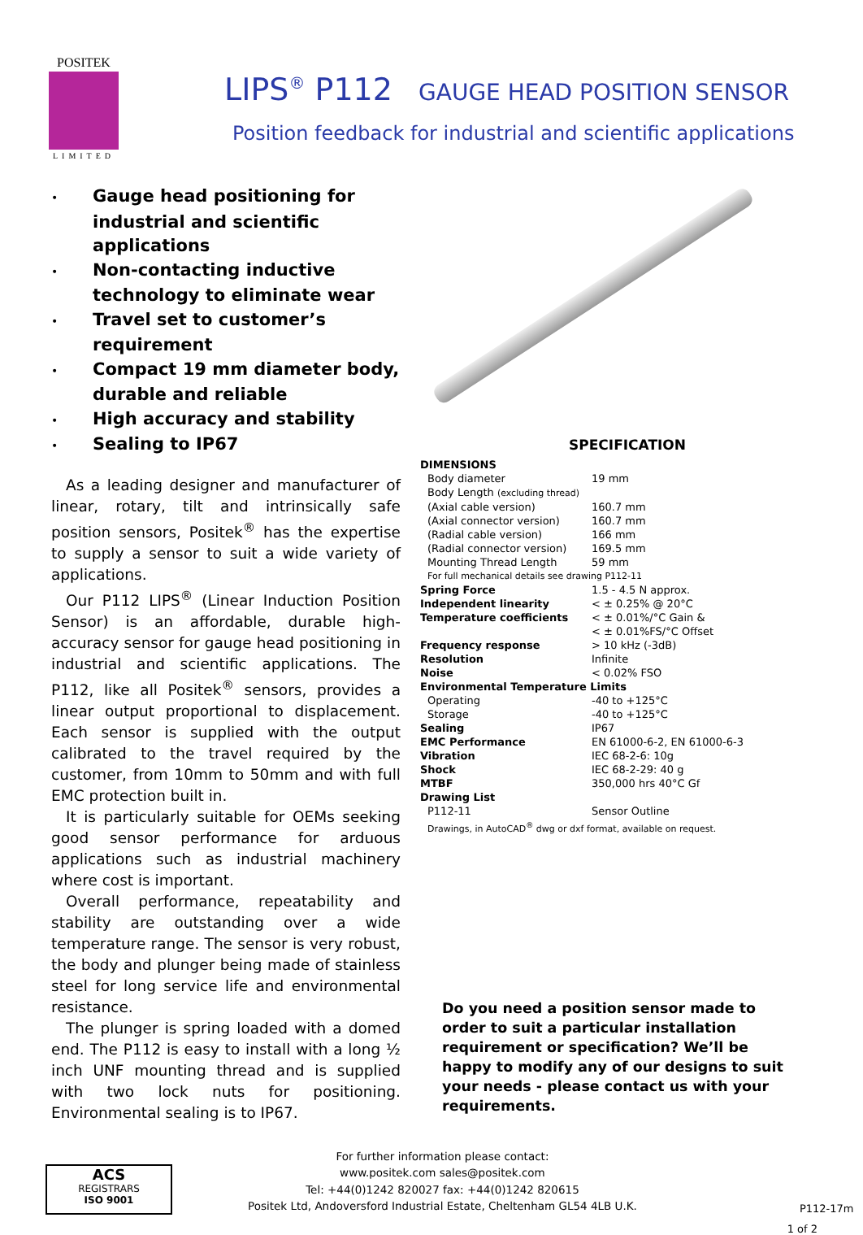POSITEK
LIMITED
LIPS<sup>®</sup> P112 GAUGE HEAD POSITION SENSOR
Position feedback for industrial and scientific applications
• Gauge head positioning for industrial and scientific applications
• Non-contacting inductive technology to eliminate wear
• Travel set to customer’s requirement
• Compact 19 mm diameter body, durable and reliable
• High accuracy and stability
• Sealing to IP67
As a leading designer and manufacturer of linear, rotary, tilt and intrinsically safe position sensors, Positek<sup>®</sup> has the expertise to supply a sensor to suit a wide variety of applications.
Our P112 LIPS<sup>®</sup> (Linear Induction Position Sensor) is an affordable, durable high-accuracy sensor for gauge head positioning in industrial and scientific applications. The P112, like all Positek<sup>®</sup> sensors, provides a linear output proportional to displacement. Each sensor is supplied with the output calibrated to the travel required by the customer, from 10mm to 50mm and with full EMC protection built in.
It is particularly suitable for OEMs seeking good sensor performance for arduous applications such as industrial machinery where cost is important.
Overall performance, repeatability and stability are outstanding over a wide temperature range. The sensor is very robust, the body and plunger being made of stainless steel for long service life and environmental resistance.
The plunger is spring loaded with a domed end. The P112 is easy to install with a long ½ inch UNF mounting thread and is supplied with two lock nuts for positioning. Environmental sealing is to IP67.
SPECIFICATION
| DIMENSIONS | |
| Body diameter | 19 mm |
| Body Length (excluding thread) | |
| (Axial cable version) | 160.7 mm |
| (Axial connector version) | 160.7 mm |
| (Radial cable version) | 166 mm |
| (Radial connector version) | 169.5 mm |
| Mounting Thread Length | 59 mm |
| For full mechanical details see drawing P112-11 | |
| Spring Force | 1.5 - 4.5 N approx. |
| Independent linearity | < ± 0.25% @ 20°C |
| Temperature coefficients | < ± 0.01%/°C Gain & < ± 0.01%FS/°C Offset |
| Frequency response | > 10 kHz (-3dB) |
| Resolution | Infinite |
| Noise | < 0.02% FSO |
| Environmental Temperature Limits | |
| Operating | -40 to +125°C |
| Storage | -40 to +125°C |
| Sealing | IP67 |
| EMC Performance | EN 61000-6-2, EN 61000-6-3 |
| Vibration | IEC 68-2-6: 10g |
| Shock | IEC 68-2-29: 40 g |
| MTBF | 350,000 hrs 40°C Gf |
| Drawing List | |
| P112-11 | Sensor Outline |
| Drawings, in AutoCAD<sup>®</sup> dwg or dxf format, available on request. | |
Do you need a position sensor made to order to suit a particular installation requirement or specification? We’ll be happy to modify any of our designs to suit your needs - please contact us with your requirements.
ACS
REGISTRARS
ISO 9001
For further information please contact:
www.positek.com sales@positek.com
Tel: +44(0)1242 820027 fax: +44(0)1242 820615
Positek Ltd, Andoversford Industrial Estate, Cheltenham GL54 4LB U.K.
P112-17m
1 of 2